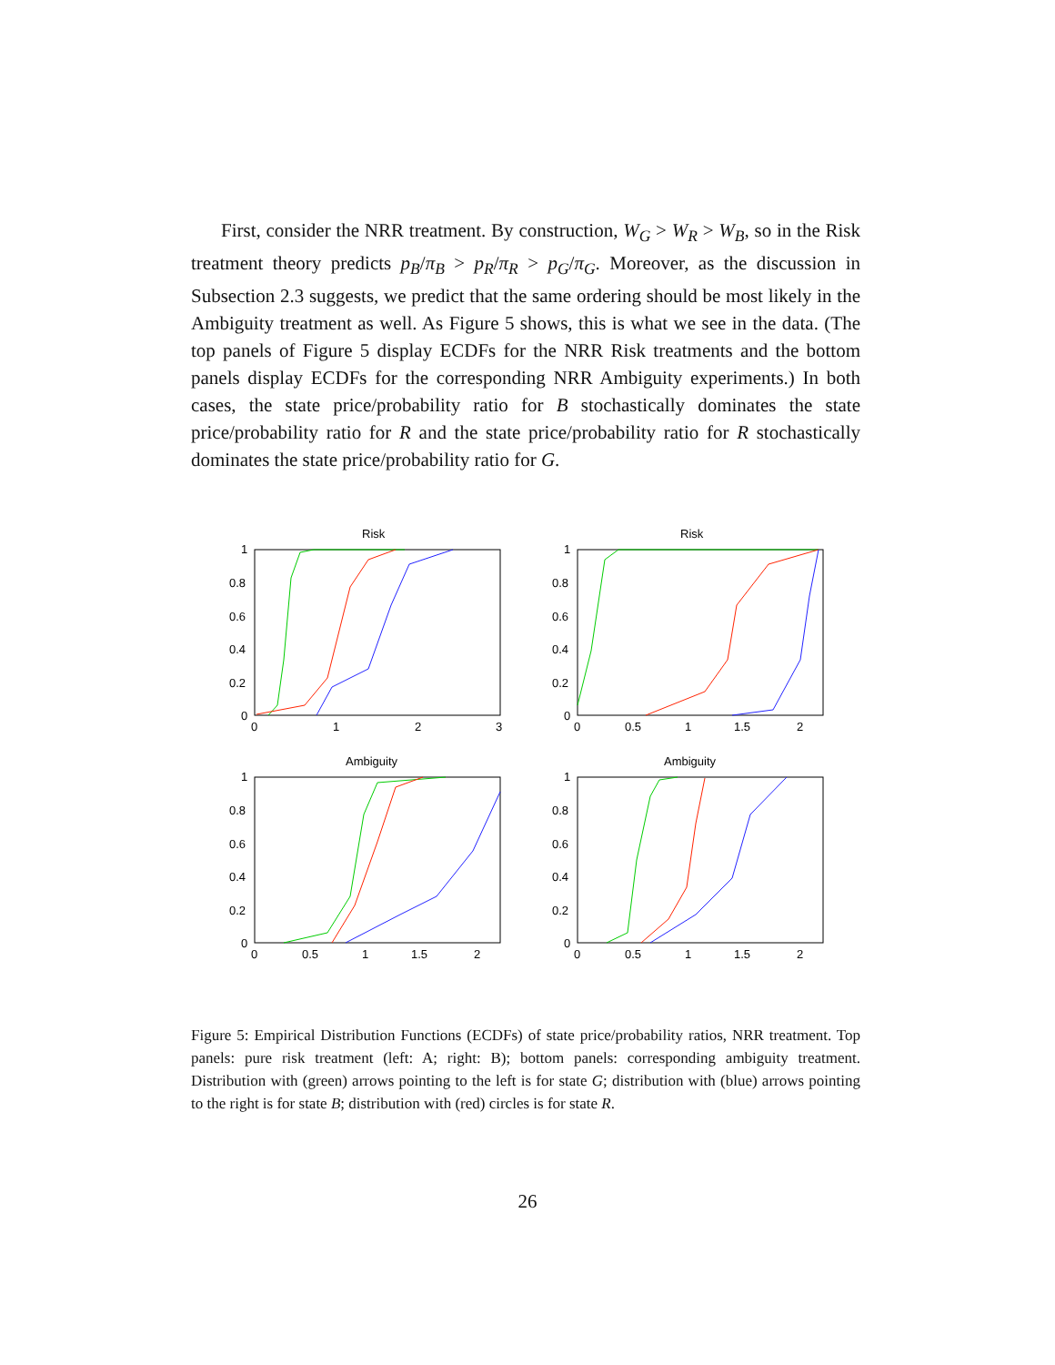First, consider the NRR treatment. By construction, W<sub>G</sub> > W<sub>R</sub> > W<sub>B</sub>, so in the Risk treatment theory predicts p<sub>B</sub>/π<sub>B</sub> > p<sub>R</sub>/π<sub>R</sub> > p<sub>G</sub>/π<sub>G</sub>. Moreover, as the discussion in Subsection 2.3 suggests, we predict that the same ordering should be most likely in the Ambiguity treatment as well. As Figure 5 shows, this is what we see in the data. (The top panels of Figure 5 display ECDFs for the NRR Risk treatments and the bottom panels display ECDFs for the corresponding NRR Ambiguity experiments.) In both cases, the state price/probability ratio for B stochastically dominates the state price/probability ratio for R and the state price/probability ratio for R stochastically dominates the state price/probability ratio for G.
Risk
1
0.8
0.6
0.4
0.2
0
0
1
2
3
Risk
1
0.8
0.6
0.4
0.2
0
0
0.5
1
1.5
2
Ambiguity
1
0.8
0.6
0.4
0.2
0
0
0.5
1
1.5
2
Ambiguity
1
0.8
0.6
0.4
0.2
0
0
0.5
1
1.5
2
Figure 5: Empirical Distribution Functions (ECDFs) of state price/probability ratios, NRR treatment. Top panels: pure risk treatment (left: A; right: B); bottom panels: corresponding ambiguity treatment. Distribution with (green) arrows pointing to the left is for state G; distribution with (blue) arrows pointing to the right is for state B; distribution with (red) circles is for state R.
26